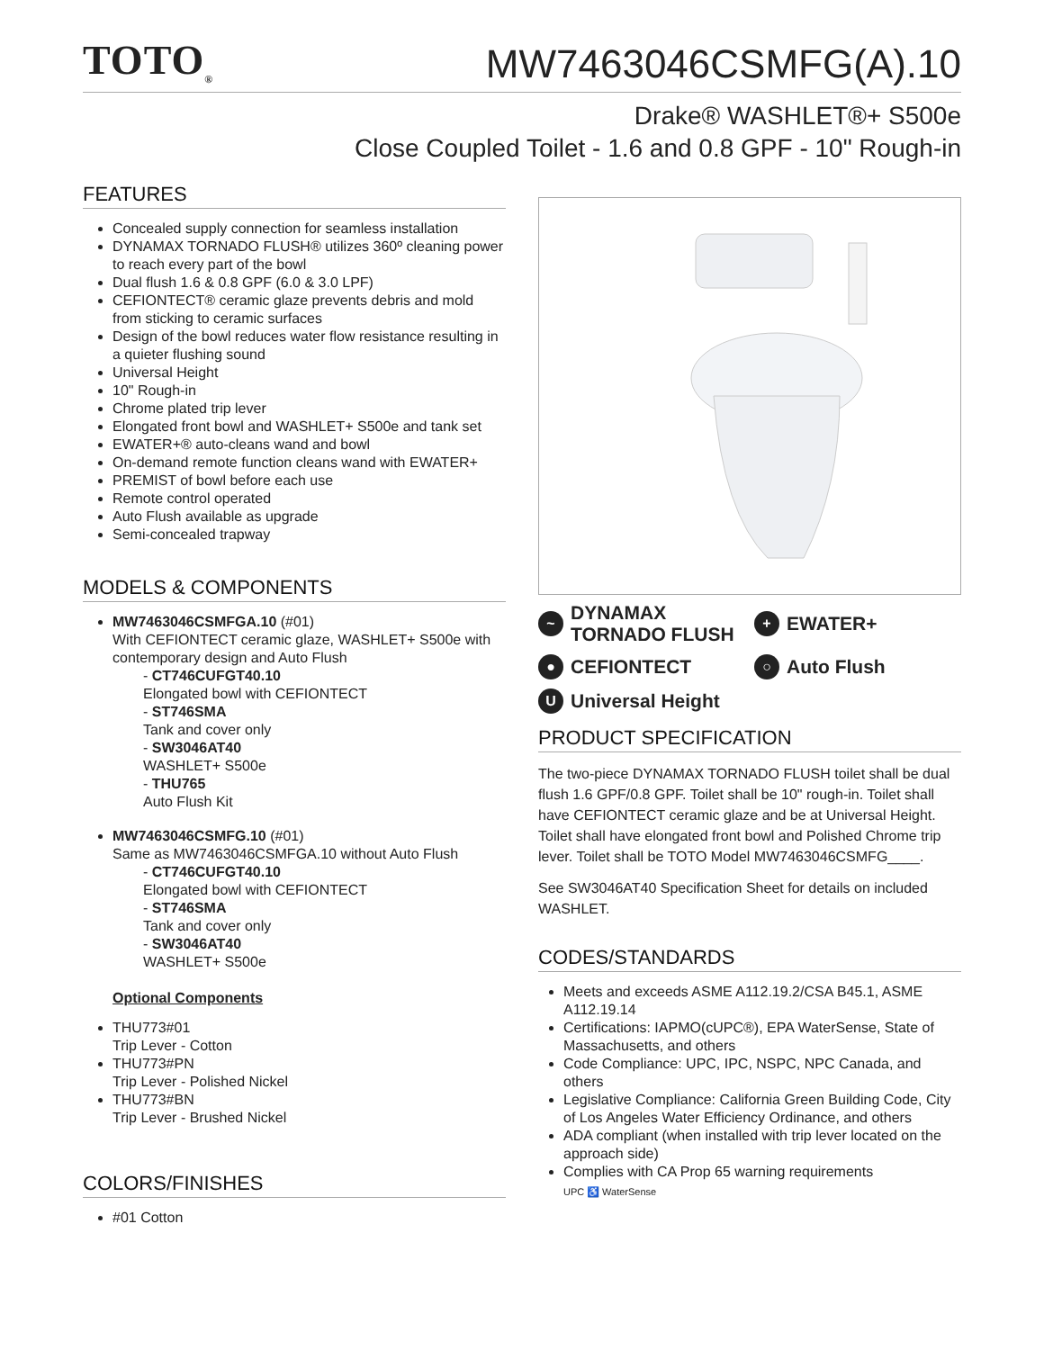TOTO<sub>®</sub>
MW7463046CSMFG(A).10
Drake® WASHLET®+ S500e
Close Coupled Toilet - 1.6 and 0.8 GPF - 10" Rough-in
FEATURES
Concealed supply connection for seamless installation
DYNAMAX TORNADO FLUSH® utilizes 360º cleaning power to reach every part of the bowl
Dual flush 1.6 & 0.8 GPF (6.0 & 3.0 LPF)
CEFIONTECT® ceramic glaze prevents debris and mold from sticking to ceramic surfaces
Design of the bowl reduces water flow resistance resulting in a quieter flushing sound
Universal Height
10" Rough-in
Chrome plated trip lever
Elongated front bowl and WASHLET+ S500e and tank set
EWATER+® auto-cleans wand and bowl
On-demand remote function cleans wand with EWATER+
PREMIST of bowl before each use
Remote control operated
Auto Flush available as upgrade
Semi-concealed trapway
MODELS & COMPONENTS
MW7463046CSMFGA.10 (#01)
With CEFIONTECT ceramic glaze, WASHLET+ S500e with contemporary design and Auto Flush
- CT746CUFGT40.10
Elongated bowl with CEFIONTECT
- ST746SMA
Tank and cover only
- SW3046AT40
WASHLET+ S500e
- THU765
Auto Flush Kit
MW7463046CSMFG.10 (#01)
Same as MW7463046CSMFGA.10 without Auto Flush
- CT746CUFGT40.10
Elongated bowl with CEFIONTECT
- ST746SMA
Tank and cover only
- SW3046AT40
WASHLET+ S500e
Optional Components
THU773#01
Trip Lever - Cotton
THU773#PN
Trip Lever - Polished Nickel
THU773#BN
Trip Lever - Brushed Nickel
COLORS/FINISHES
#01 Cotton
~ DYNAMAX
TORNADO FLUSH
+ EWATER+
● CEFIONTECT
○ Auto Flush
U Universal Height
PRODUCT SPECIFICATION
The two-piece DYNAMAX TORNADO FLUSH toilet shall be dual flush 1.6 GPF/0.8 GPF. Toilet shall be 10" rough-in. Toilet shall have CEFIONTECT ceramic glaze and be at Universal Height. Toilet shall have elongated front bowl and Polished Chrome trip lever. Toilet shall be TOTO Model MW7463046CSMFG____.
See SW3046AT40 Specification Sheet for details on included WASHLET.
CODES/STANDARDS
Meets and exceeds ASME A112.19.2/CSA B45.1, ASME A112.19.14
Certifications: IAPMO(cUPC®), EPA WaterSense, State of Massachusetts, and others
Code Compliance: UPC, IPC, NSPC, NPC Canada, and others
Legislative Compliance: California Green Building Code, City of Los Angeles Water Efficiency Ordinance, and others
ADA compliant (when installed with trip lever located on the approach side)
Complies with CA Prop 65 warning requirements
UPC ♿ WaterSense